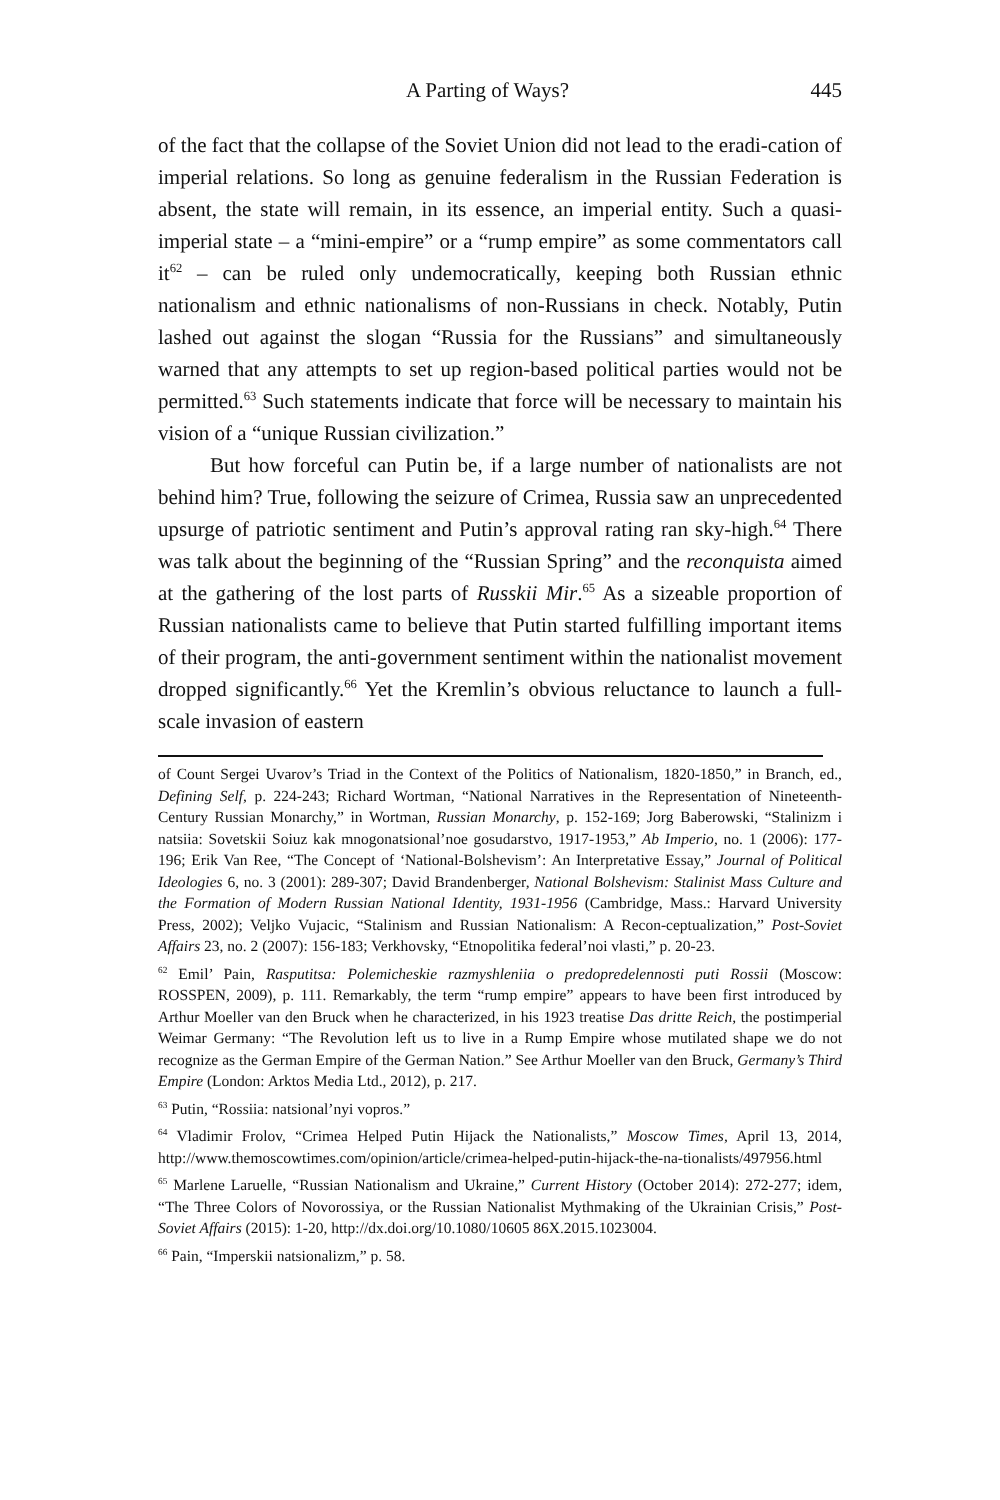A Parting of Ways? 445
of the fact that the collapse of the Soviet Union did not lead to the eradi-cation of imperial relations. So long as genuine federalism in the Russian Federation is absent, the state will remain, in its essence, an imperial entity. Such a quasi-imperial state – a “mini-empire” or a “rump empire” as some commentators call it<sup>62</sup> – can be ruled only undemocratically, keeping both Russian ethnic nationalism and ethnic nationalisms of non-Russians in check. Notably, Putin lashed out against the slogan “Russia for the Russians” and simultaneously warned that any attempts to set up region-based political parties would not be permitted.<sup>63</sup> Such statements indicate that force will be necessary to maintain his vision of a “unique Russian civilization.”
But how forceful can Putin be, if a large number of nationalists are not behind him? True, following the seizure of Crimea, Russia saw an unprecedented upsurge of patriotic sentiment and Putin’s approval rating ran sky-high.<sup>64</sup> There was talk about the beginning of the “Russian Spring” and the reconquista aimed at the gathering of the lost parts of Russkii Mir.<sup>65</sup> As a sizeable proportion of Russian nationalists came to believe that Putin started fulfilling important items of their program, the anti-government sentiment within the nationalist movement dropped significantly.<sup>66</sup> Yet the Kremlin’s obvious reluctance to launch a full-scale invasion of eastern
of Count Sergei Uvarov’s Triad in the Context of the Politics of Nationalism, 1820-1850,” in Branch, ed., Defining Self, p. 224-243; Richard Wortman, “National Narratives in the Representation of Nineteenth-Century Russian Monarchy,” in Wortman, Russian Monarchy, p. 152-169; Jorg Baberowski, “Stalinizm i natsiia: Sovetskii Soiuz kak mnogonatsional’noe gosudarstvo, 1917-1953,” Ab Imperio, no. 1 (2006): 177-196; Erik Van Ree, “The Concept of ‘National-Bolshevism’: An Interpretative Essay,” Journal of Political Ideologies 6, no. 3 (2001): 289-307; David Brandenberger, National Bolshevism: Stalinist Mass Culture and the Formation of Modern Russian National Identity, 1931-1956 (Cambridge, Mass.: Harvard University Press, 2002); Veljko Vujacic, “Stalinism and Russian Nationalism: A Recon-ceptualization,” Post-Soviet Affairs 23, no. 2 (2007): 156-183; Verkhovsky, “Etnopolitika federal’noi vlasti,” p. 20-23.
<sup>62</sup> Emil’ Pain, Rasputitsa: Polemicheskie razmyshleniia o predopredelennosti puti Rossii (Moscow: ROSSPEN, 2009), p. 111. Remarkably, the term “rump empire” appears to have been first introduced by Arthur Moeller van den Bruck when he characterized, in his 1923 treatise Das dritte Reich, the postimperial Weimar Germany: “The Revolution left us to live in a Rump Empire whose mutilated shape we do not recognize as the German Empire of the German Nation.” See Arthur Moeller van den Bruck, Germany’s Third Empire (London: Arktos Media Ltd., 2012), p. 217.
<sup>63</sup> Putin, “Rossiia: natsional’nyi vopros.”
<sup>64</sup> Vladimir Frolov, “Crimea Helped Putin Hijack the Nationalists,” Moscow Times, April 13, 2014, http://www.themoscowtimes.com/opinion/article/crimea-helped-putin-hijack-the-na-tionalists/497956.html
<sup>65</sup> Marlene Laruelle, “Russian Nationalism and Ukraine,” Current History (October 2014): 272-277; idem, “The Three Colors of Novorossiya, or the Russian Nationalist Mythmaking of the Ukrainian Crisis,” Post-Soviet Affairs (2015): 1-20, http://dx.doi.org/10.1080/10605 86X.2015.1023004.
<sup>66</sup> Pain, “Imperskii natsionalizm,” p. 58.